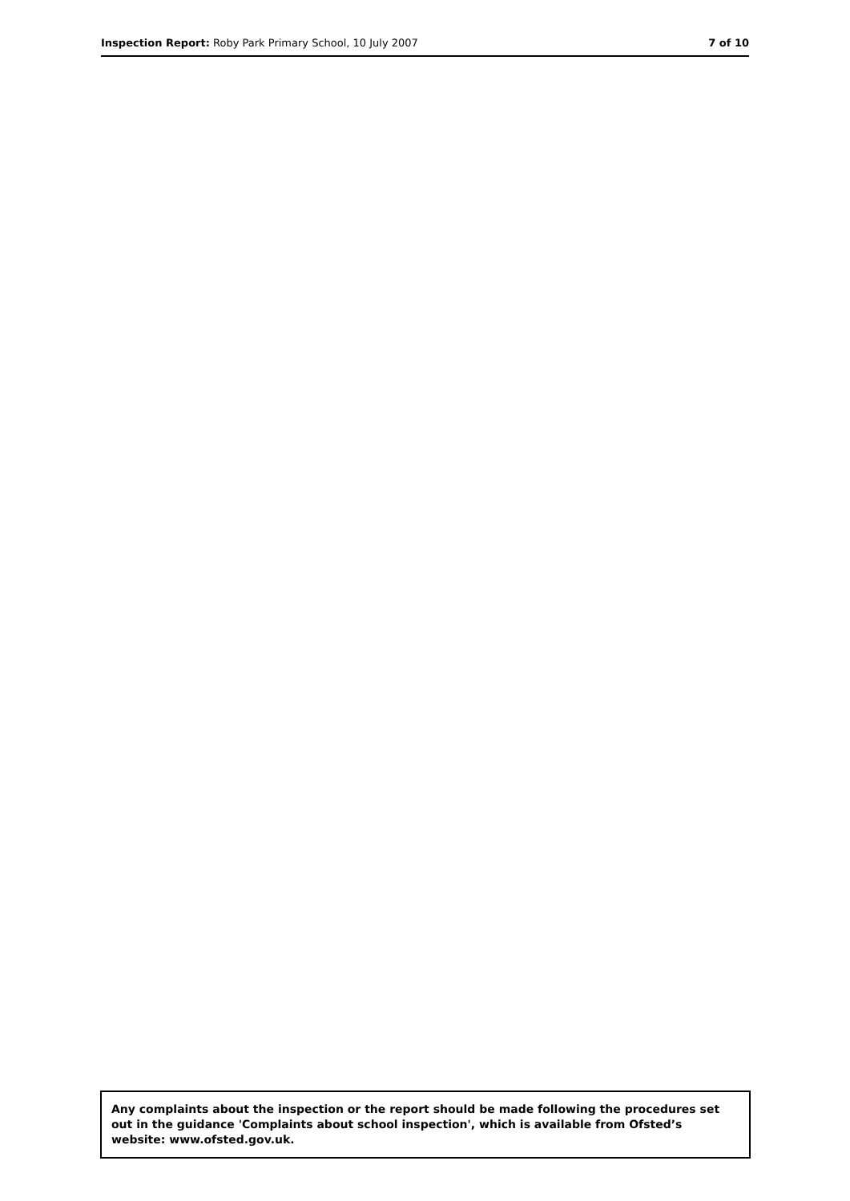Inspection Report: Roby Park Primary School, 10 July 2007 7 of 10
Any complaints about the inspection or the report should be made following the procedures set out in the guidance 'Complaints about school inspection', which is available from Ofsted’s website: www.ofsted.gov.uk.